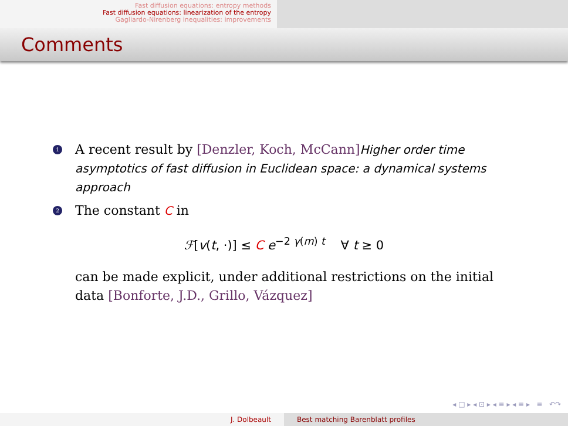Fast diffusion equations: entropy methods
Fast diffusion equations: linearization of the entropy
Gagliardo-Nirenberg inequalities: improvements
Comments
1
A recent result by [Denzler, Koch, McCann] Higher order time asymptotics of fast diffusion in Euclidean space: a dynamical systems approach
2
The constant C in
ℱ[v(t, ·)] ≤ C e<sup>−2 γ(m) t</sup> ∀ t ≥ 0
can be made explicit, under additional restrictions on the initial data [Bonforte, J.D., Grillo, Vázquez]
◂ □ ▸ ◂ ⊡ ▸ ◂ ≡ ▸ ◂ ≡ ▸ ≡ ↶↷
J. Dolbeault Best matching Barenblatt profiles